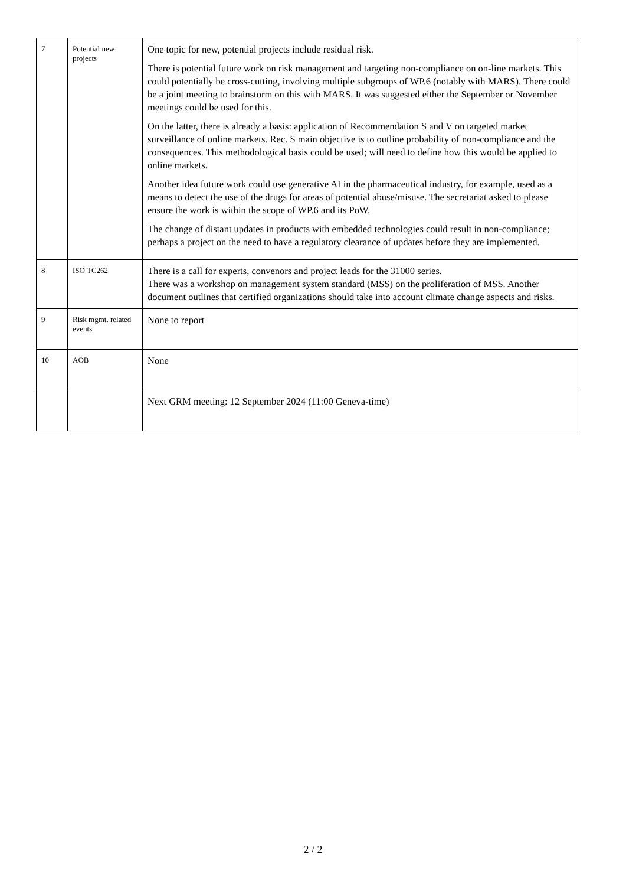| 7 | Potential new projects | One topic for new, potential projects include residual risk. There is potential future work on risk management and targeting non-compliance on on-line markets. This could potentially be cross-cutting, involving multiple subgroups of WP.6 (notably with MARS). There could be a joint meeting to brainstorm on this with MARS. It was suggested either the September or November meetings could be used for this. On the latter, there is already a basis: application of Recommendation S and V on targeted market surveillance of online markets. Rec. S main objective is to outline probability of non-compliance and the consequences. This methodological basis could be used; will need to define how this would be applied to online markets. Another idea future work could use generative AI in the pharmaceutical industry, for example, used as a means to detect the use of the drugs for areas of potential abuse/misuse. The secretariat asked to please ensure the work is within the scope of WP.6 and its PoW. The change of distant updates in products with embedded technologies could result in non-compliance; perhaps a project on the need to have a regulatory clearance of updates before they are implemented. |
| 8 | ISO TC262 | There is a call for experts, convenors and project leads for the 31000 series. There was a workshop on management system standard (MSS) on the proliferation of MSS. Another document outlines that certified organizations should take into account climate change aspects and risks. |
| 9 | Risk mgmt. related events | None to report |
| 10 | AOB | None |
| | | Next GRM meeting: 12 September 2024 (11:00 Geneva-time) |
2 / 2